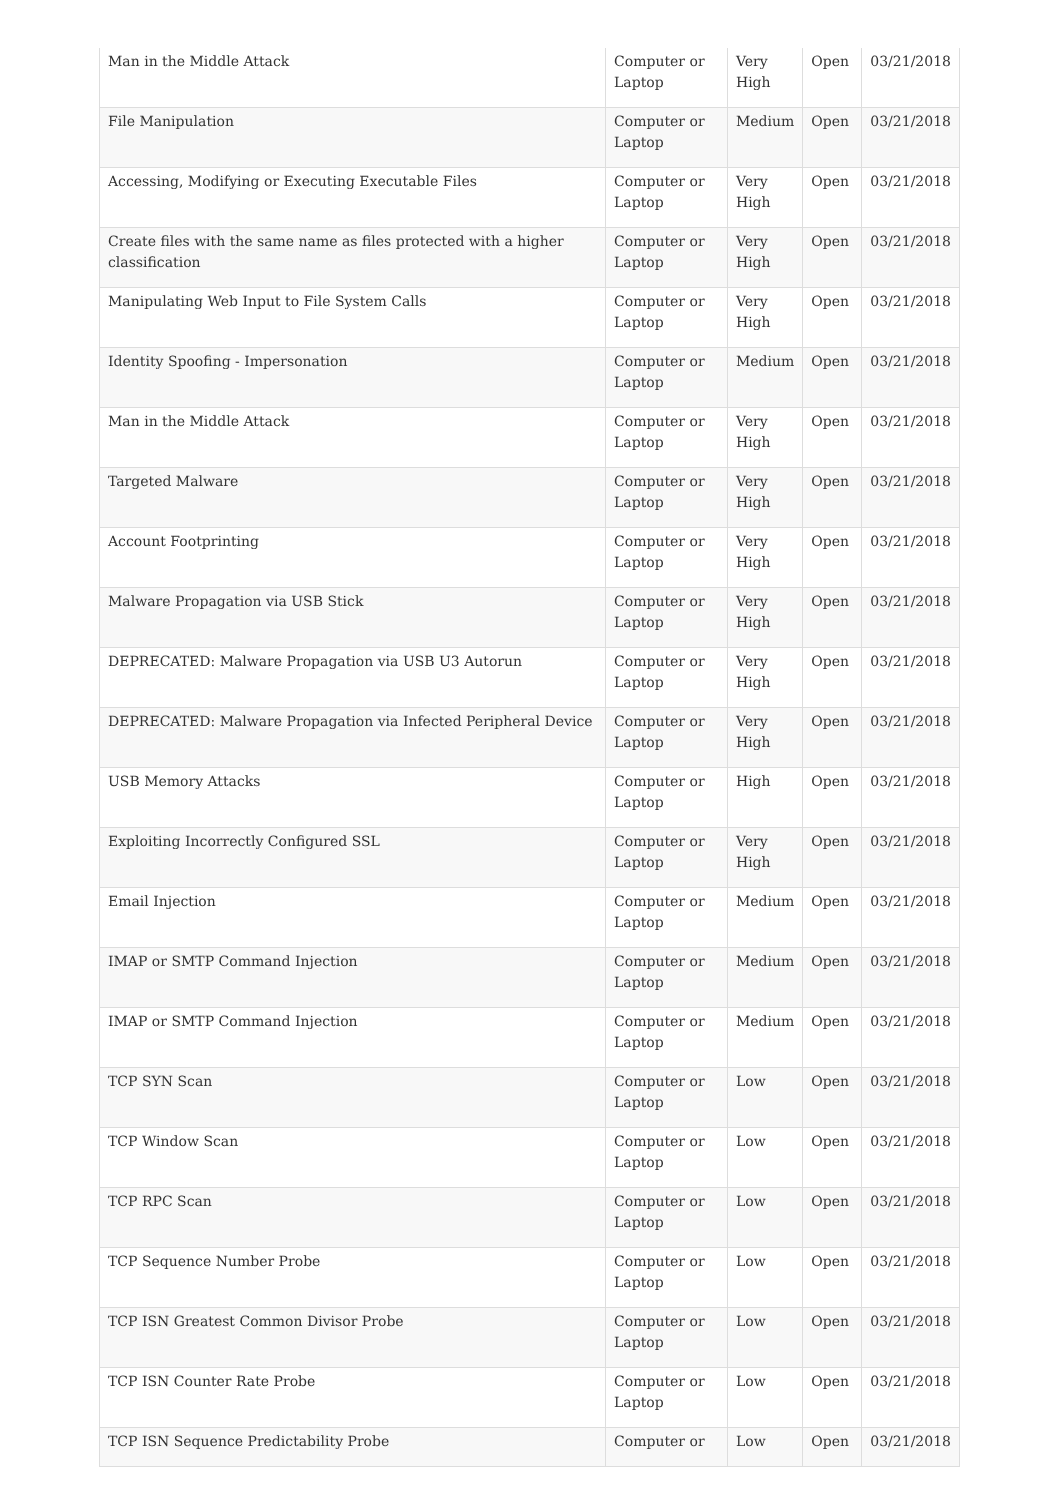| Man in the Middle Attack | Computer or Laptop | Very High | Open | 03/21/2018 |
| File Manipulation | Computer or Laptop | Medium | Open | 03/21/2018 |
| Accessing, Modifying or Executing Executable Files | Computer or Laptop | Very High | Open | 03/21/2018 |
| Create files with the same name as files protected with a higher classification | Computer or Laptop | Very High | Open | 03/21/2018 |
| Manipulating Web Input to File System Calls | Computer or Laptop | Very High | Open | 03/21/2018 |
| Identity Spoofing - Impersonation | Computer or Laptop | Medium | Open | 03/21/2018 |
| Man in the Middle Attack | Computer or Laptop | Very High | Open | 03/21/2018 |
| Targeted Malware | Computer or Laptop | Very High | Open | 03/21/2018 |
| Account Footprinting | Computer or Laptop | Very High | Open | 03/21/2018 |
| Malware Propagation via USB Stick | Computer or Laptop | Very High | Open | 03/21/2018 |
| DEPRECATED: Malware Propagation via USB U3 Autorun | Computer or Laptop | Very High | Open | 03/21/2018 |
| DEPRECATED: Malware Propagation via Infected Peripheral Device | Computer or Laptop | Very High | Open | 03/21/2018 |
| USB Memory Attacks | Computer or Laptop | High | Open | 03/21/2018 |
| Exploiting Incorrectly Configured SSL | Computer or Laptop | Very High | Open | 03/21/2018 |
| Email Injection | Computer or Laptop | Medium | Open | 03/21/2018 |
| IMAP or SMTP Command Injection | Computer or Laptop | Medium | Open | 03/21/2018 |
| IMAP or SMTP Command Injection | Computer or Laptop | Medium | Open | 03/21/2018 |
| TCP SYN Scan | Computer or Laptop | Low | Open | 03/21/2018 |
| TCP Window Scan | Computer or Laptop | Low | Open | 03/21/2018 |
| TCP RPC Scan | Computer or Laptop | Low | Open | 03/21/2018 |
| TCP Sequence Number Probe | Computer or Laptop | Low | Open | 03/21/2018 |
| TCP ISN Greatest Common Divisor Probe | Computer or Laptop | Low | Open | 03/21/2018 |
| TCP ISN Counter Rate Probe | Computer or Laptop | Low | Open | 03/21/2018 |
| TCP ISN Sequence Predictability Probe | Computer or | Low | Open | 03/21/2018 |